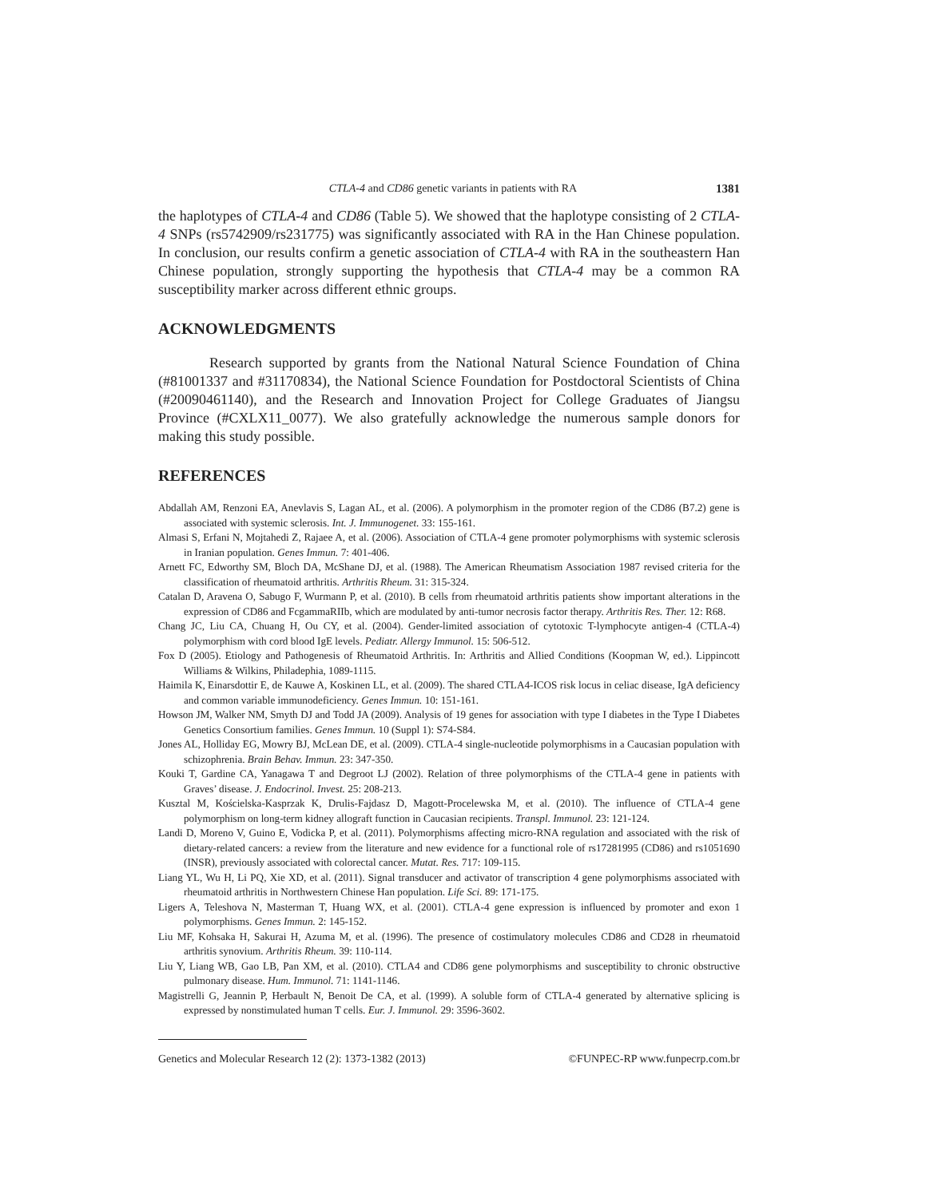CTLA-4 and CD86 genetic variants in patients with RA 1381
the haplotypes of CTLA-4 and CD86 (Table 5). We showed that the haplotype consisting of 2 CTLA-4 SNPs (rs5742909/rs231775) was significantly associated with RA in the Han Chinese population. In conclusion, our results confirm a genetic association of CTLA-4 with RA in the southeastern Han Chinese population, strongly supporting the hypothesis that CTLA-4 may be a common RA susceptibility marker across different ethnic groups.
ACKNOWLEDGMENTS
Research supported by grants from the National Natural Science Foundation of China (#81001337 and #31170834), the National Science Foundation for Postdoctoral Scientists of China (#20090461140), and the Research and Innovation Project for College Graduates of Jiangsu Province (#CXLX11_0077). We also gratefully acknowledge the numerous sample donors for making this study possible.
REFERENCES
Abdallah AM, Renzoni EA, Anevlavis S, Lagan AL, et al. (2006). A polymorphism in the promoter region of the CD86 (B7.2) gene is associated with systemic sclerosis. Int. J. Immunogenet. 33: 155-161.
Almasi S, Erfani N, Mojtahedi Z, Rajaee A, et al. (2006). Association of CTLA-4 gene promoter polymorphisms with systemic sclerosis in Iranian population. Genes Immun. 7: 401-406.
Arnett FC, Edworthy SM, Bloch DA, McShane DJ, et al. (1988). The American Rheumatism Association 1987 revised criteria for the classification of rheumatoid arthritis. Arthritis Rheum. 31: 315-324.
Catalan D, Aravena O, Sabugo F, Wurmann P, et al. (2010). B cells from rheumatoid arthritis patients show important alterations in the expression of CD86 and FcgammaRIIb, which are modulated by anti-tumor necrosis factor therapy. Arthritis Res. Ther. 12: R68.
Chang JC, Liu CA, Chuang H, Ou CY, et al. (2004). Gender-limited association of cytotoxic T-lymphocyte antigen-4 (CTLA-4) polymorphism with cord blood IgE levels. Pediatr. Allergy Immunol. 15: 506-512.
Fox D (2005). Etiology and Pathogenesis of Rheumatoid Arthritis. In: Arthritis and Allied Conditions (Koopman W, ed.). Lippincott Williams & Wilkins, Philadephia, 1089-1115.
Haimila K, Einarsdottir E, de Kauwe A, Koskinen LL, et al. (2009). The shared CTLA4-ICOS risk locus in celiac disease, IgA deficiency and common variable immunodeficiency. Genes Immun. 10: 151-161.
Howson JM, Walker NM, Smyth DJ and Todd JA (2009). Analysis of 19 genes for association with type I diabetes in the Type I Diabetes Genetics Consortium families. Genes Immun. 10 (Suppl 1): S74-S84.
Jones AL, Holliday EG, Mowry BJ, McLean DE, et al. (2009). CTLA-4 single-nucleotide polymorphisms in a Caucasian population with schizophrenia. Brain Behav. Immun. 23: 347-350.
Kouki T, Gardine CA, Yanagawa T and Degroot LJ (2002). Relation of three polymorphisms of the CTLA-4 gene in patients with Graves’ disease. J. Endocrinol. Invest. 25: 208-213.
Kusztal M, Kościelska-Kasprzak K, Drulis-Fajdasz D, Magott-Procelewska M, et al. (2010). The influence of CTLA-4 gene polymorphism on long-term kidney allograft function in Caucasian recipients. Transpl. Immunol. 23: 121-124.
Landi D, Moreno V, Guino E, Vodicka P, et al. (2011). Polymorphisms affecting micro-RNA regulation and associated with the risk of dietary-related cancers: a review from the literature and new evidence for a functional role of rs17281995 (CD86) and rs1051690 (INSR), previously associated with colorectal cancer. Mutat. Res. 717: 109-115.
Liang YL, Wu H, Li PQ, Xie XD, et al. (2011). Signal transducer and activator of transcription 4 gene polymorphisms associated with rheumatoid arthritis in Northwestern Chinese Han population. Life Sci. 89: 171-175.
Ligers A, Teleshova N, Masterman T, Huang WX, et al. (2001). CTLA-4 gene expression is influenced by promoter and exon 1 polymorphisms. Genes Immun. 2: 145-152.
Liu MF, Kohsaka H, Sakurai H, Azuma M, et al. (1996). The presence of costimulatory molecules CD86 and CD28 in rheumatoid arthritis synovium. Arthritis Rheum. 39: 110-114.
Liu Y, Liang WB, Gao LB, Pan XM, et al. (2010). CTLA4 and CD86 gene polymorphisms and susceptibility to chronic obstructive pulmonary disease. Hum. Immunol. 71: 1141-1146.
Magistrelli G, Jeannin P, Herbault N, Benoit De CA, et al. (1999). A soluble form of CTLA-4 generated by alternative splicing is expressed by nonstimulated human T cells. Eur. J. Immunol. 29: 3596-3602.
Genetics and Molecular Research 12 (2): 1373-1382 (2013) ©FUNPEC-RP www.funpecrp.com.br